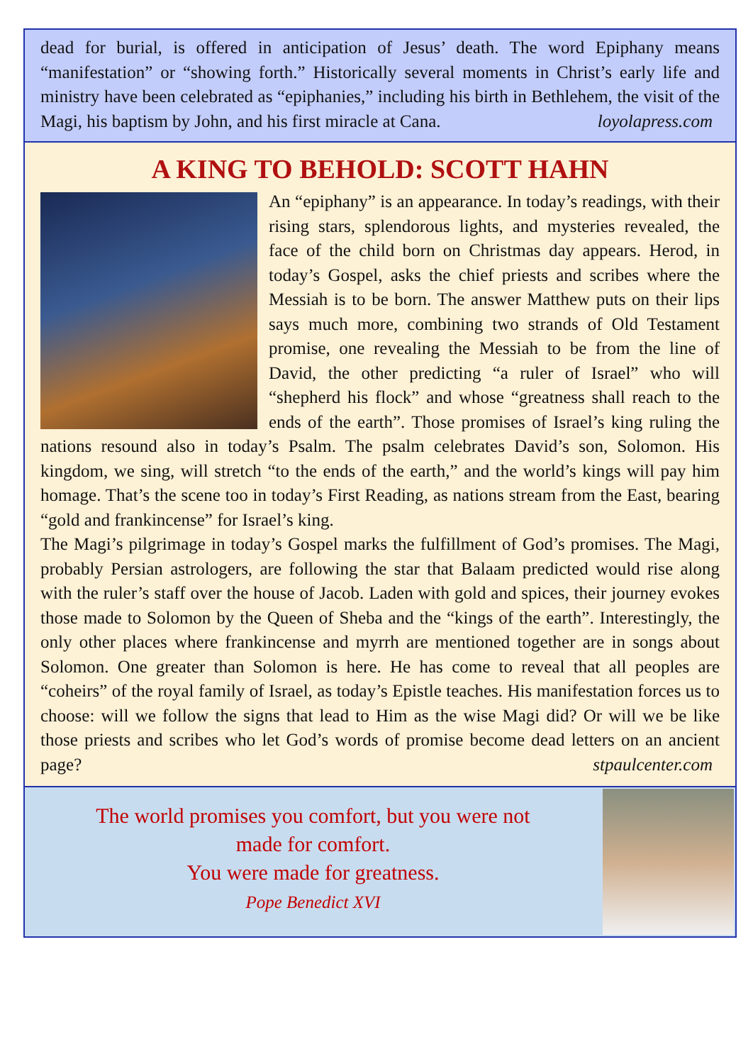dead for burial, is offered in anticipation of Jesus’ death. The word Epiphany means “manifestation” or “showing forth.” Historically several moments in Christ’s early life and ministry have been celebrated as “epiphanies,” including his birth in Bethlehem, the visit of the Magi, his baptism by John, and his first miracle at Cana.
loyolapress.com
A KING TO BEHOLD: SCOTT HAHN
An “epiphany” is an appearance. In today’s readings, with their rising stars, splendorous lights, and mysteries revealed, the face of the child born on Christmas day appears. Herod, in today’s Gospel, asks the chief priests and scribes where the Messiah is to be born. The answer Matthew puts on their lips says much more, combining two strands of Old Testament promise, one revealing the Messiah to be from the line of David, the other predicting “a ruler of Israel” who will “shepherd his flock” and whose “greatness shall reach to the ends of the earth”. Those promises of Israel’s king ruling the nations resound also in today’s Psalm. The psalm celebrates David’s son, Solomon. His kingdom, we sing, will stretch “to the ends of the earth,” and the world’s kings will pay him homage. That’s the scene too in today’s First Reading, as nations stream from the East, bearing “gold and frankincense” for Israel’s king.
The Magi’s pilgrimage in today’s Gospel marks the fulfillment of God’s promises. The Magi, probably Persian astrologers, are following the star that Balaam predicted would rise along with the ruler’s staff over the house of Jacob. Laden with gold and spices, their journey evokes those made to Solomon by the Queen of Sheba and the “kings of the earth”. Interestingly, the only other places where frankincense and myrrh are mentioned together are in songs about Solomon. One greater than Solomon is here. He has come to reveal that all peoples are “coheirs” of the royal family of Israel, as today’s Epistle teaches. His manifestation forces us to choose: will we follow the signs that lead to Him as the wise Magi did? Or will we be like those priests and scribes who let God’s words of promise become dead letters on an ancient page?
stpaulcenter.com
The world promises you comfort, but you were not
made for comfort.
You were made for greatness.
Pope Benedict XVI